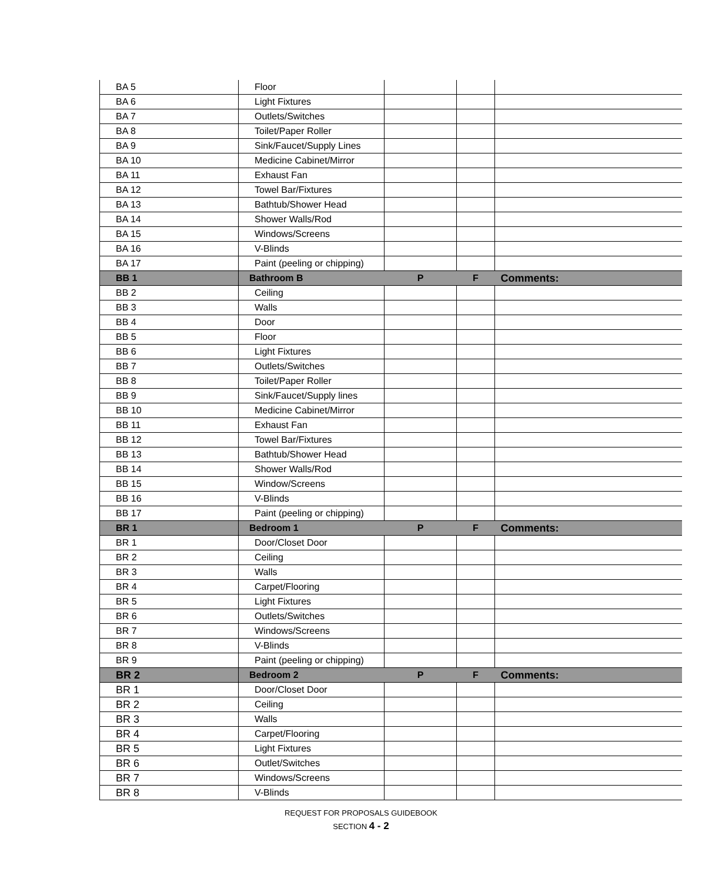| BA 5 | Floor | | | |
| BA 6 | Light Fixtures | | | |
| BA 7 | Outlets/Switches | | | |
| BA 8 | Toilet/Paper Roller | | | |
| BA 9 | Sink/Faucet/Supply Lines | | | |
| BA 10 | Medicine Cabinet/Mirror | | | |
| BA 11 | Exhaust Fan | | | |
| BA 12 | Towel Bar/Fixtures | | | |
| BA 13 | Bathtub/Shower Head | | | |
| BA 14 | Shower Walls/Rod | | | |
| BA 15 | Windows/Screens | | | |
| BA 16 | V-Blinds | | | |
| BA 17 | Paint (peeling or chipping) | | | |
| BB 1 | Bathroom B | P | F | Comments: |
| BB 2 | Ceiling | | | |
| BB 3 | Walls | | | |
| BB 4 | Door | | | |
| BB 5 | Floor | | | |
| BB 6 | Light Fixtures | | | |
| BB 7 | Outlets/Switches | | | |
| BB 8 | Toilet/Paper Roller | | | |
| BB 9 | Sink/Faucet/Supply lines | | | |
| BB 10 | Medicine Cabinet/Mirror | | | |
| BB 11 | Exhaust Fan | | | |
| BB 12 | Towel Bar/Fixtures | | | |
| BB 13 | Bathtub/Shower Head | | | |
| BB 14 | Shower Walls/Rod | | | |
| BB 15 | Window/Screens | | | |
| BB 16 | V-Blinds | | | |
| BB 17 | Paint (peeling or chipping) | | | |
| BR 1 | Bedroom 1 | P | F | Comments: |
| BR 1 | Door/Closet Door | | | |
| BR 2 | Ceiling | | | |
| BR 3 | Walls | | | |
| BR 4 | Carpet/Flooring | | | |
| BR 5 | Light Fixtures | | | |
| BR 6 | Outlets/Switches | | | |
| BR 7 | Windows/Screens | | | |
| BR 8 | V-Blinds | | | |
| BR 9 | Paint (peeling or chipping) | | | |
| BR 2 | Bedroom 2 | P | F | Comments: |
| BR 1 | Door/Closet Door | | | |
| BR 2 | Ceiling | | | |
| BR 3 | Walls | | | |
| BR 4 | Carpet/Flooring | | | |
| BR 5 | Light Fixtures | | | |
| BR 6 | Outlet/Switches | | | |
| BR 7 | Windows/Screens | | | |
| BR 8 | V-Blinds | | | |
REQUEST FOR PROPOSALS GUIDEBOOK
SECTION 4 - 2